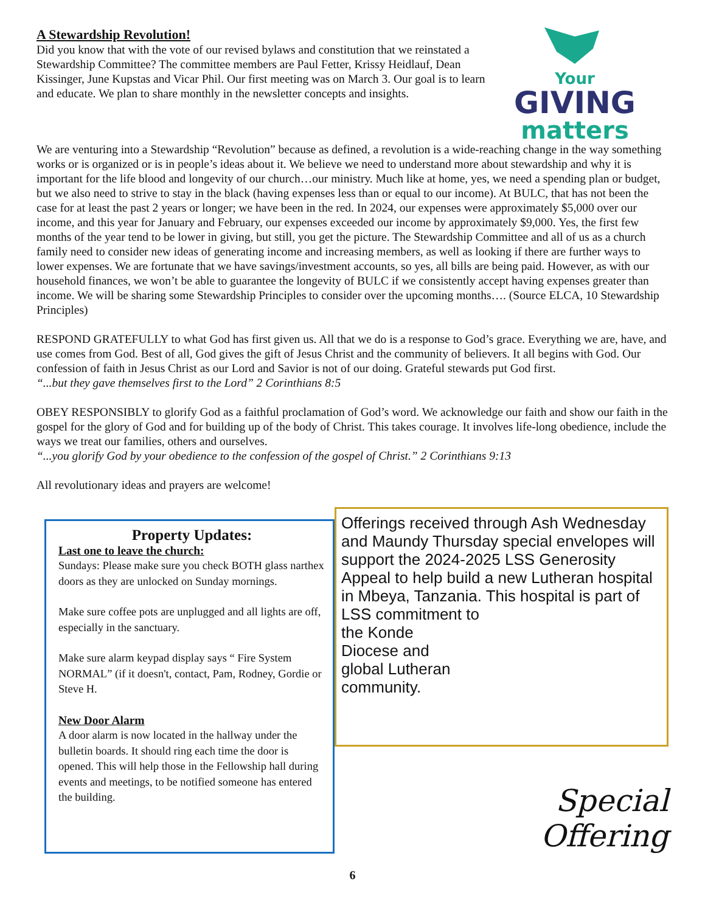A Stewardship Revolution!
Did you know that with the vote of our revised bylaws and constitution that we reinstated a Stewardship Committee? The committee members are Paul Fetter, Krissy Heidlauf, Dean Kissinger, June Kupstas and Vicar Phil. Our first meeting was on March 3. Our goal is to learn and educate. We plan to share monthly in the newsletter concepts and insights.
Your
GIVING
matters
We are venturing into a Stewardship “Revolution” because as defined, a revolution is a wide-reaching change in the way something works or is organized or is in people’s ideas about it. We believe we need to understand more about stewardship and why it is important for the life blood and longevity of our church…our ministry. Much like at home, yes, we need a spending plan or budget, but we also need to strive to stay in the black (having expenses less than or equal to our income). At BULC, that has not been the case for at least the past 2 years or longer; we have been in the red. In 2024, our expenses were approximately $5,000 over our income, and this year for January and February, our expenses exceeded our income by approximately $9,000. Yes, the first few months of the year tend to be lower in giving, but still, you get the picture. The Stewardship Committee and all of us as a church family need to consider new ideas of generating income and increasing members, as well as looking if there are further ways to lower expenses. We are fortunate that we have savings/investment accounts, so yes, all bills are being paid. However, as with our household finances, we won’t be able to guarantee the longevity of BULC if we consistently accept having expenses greater than income. We will be sharing some Stewardship Principles to consider over the upcoming months…. (Source ELCA, 10 Stewardship Principles)
RESPOND GRATEFULLY to what God has first given us. All that we do is a response to God’s grace. Everything we are, have, and use comes from God. Best of all, God gives the gift of Jesus Christ and the community of believers. It all begins with God. Our confession of faith in Jesus Christ as our Lord and Savior is not of our doing. Grateful stewards put God first.
“...but they gave themselves first to the Lord” 2 Corinthians 8:5
OBEY RESPONSIBLY to glorify God as a faithful proclamation of God’s word. We acknowledge our faith and show our faith in the gospel for the glory of God and for building up of the body of Christ. This takes courage. It involves life-long obedience, include the ways we treat our families, others and ourselves.
“...you glorify God by your obedience to the confession of the gospel of Christ.” 2 Corinthians 9:13
All revolutionary ideas and prayers are welcome!
Property Updates:
Last one to leave the church:
Sundays: Please make sure you check BOTH glass narthex doors as they are unlocked on Sunday mornings.
Make sure coffee pots are unplugged and all lights are off, especially in the sanctuary.
Make sure alarm keypad display says “ Fire System NORMAL” (if it doesn't, contact, Pam, Rodney, Gordie or Steve H.
New Door Alarm
A door alarm is now located in the hallway under the bulletin boards. It should ring each time the door is opened. This will help those in the Fellowship hall during events and meetings, to be notified someone has entered the building.
Offerings received through Ash Wednesday and Maundy Thursday special envelopes will support the 2024-2025 LSS Generosity Appeal to help build a new Lutheran hospital in Mbeya, Tanzania. This hospital is part of LSS commitment to
the Konde
Diocese and
global Lutheran
community.
Special
Offering
6